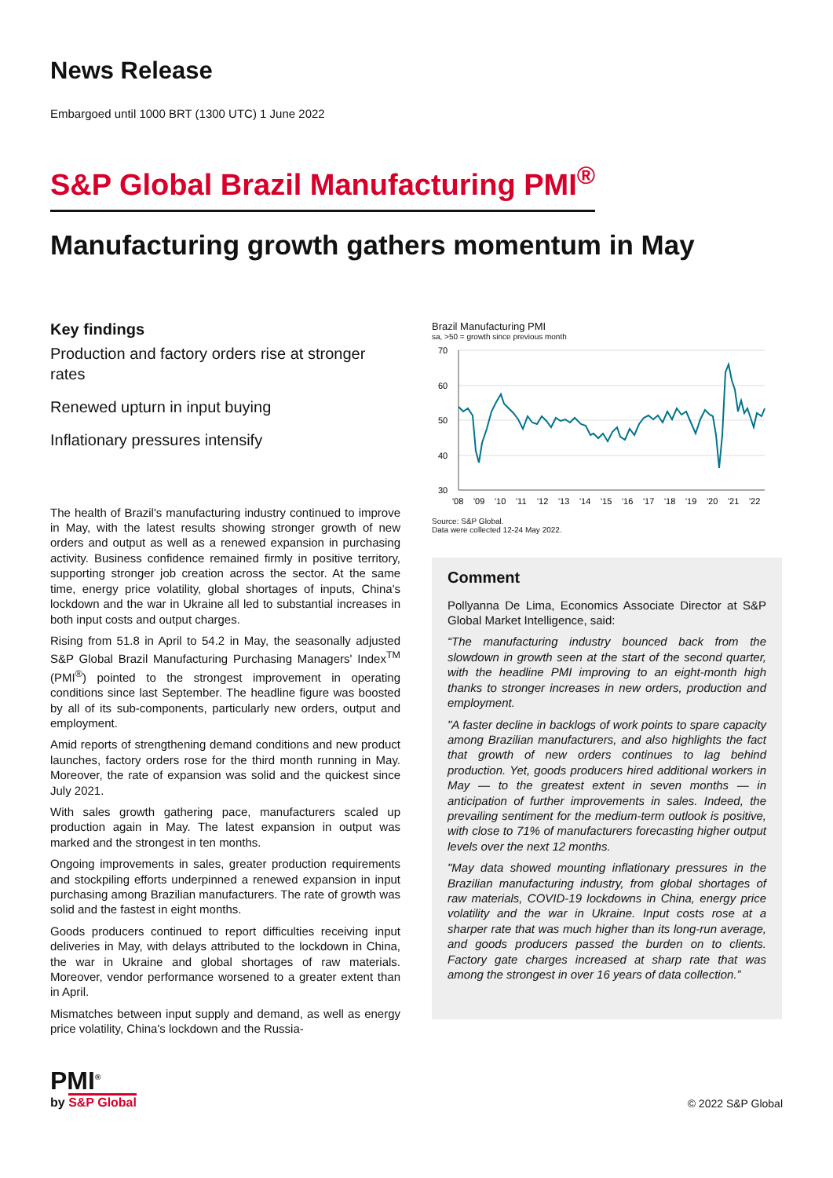News Release
Embargoed until 1000 BRT (1300 UTC) 1 June 2022
S&P Global Brazil Manufacturing PMI<sup>®</sup>
Manufacturing growth gathers momentum in May
Key findings
Production and factory orders rise at stronger rates
Renewed upturn in input buying
Inflationary pressures intensify
The health of Brazil's manufacturing industry continued to improve in May, with the latest results showing stronger growth of new orders and output as well as a renewed expansion in purchasing activity. Business confidence remained firmly in positive territory, supporting stronger job creation across the sector. At the same time, energy price volatility, global shortages of inputs, China's lockdown and the war in Ukraine all led to substantial increases in both input costs and output charges.
Rising from 51.8 in April to 54.2 in May, the seasonally adjusted S&P Global Brazil Manufacturing Purchasing Managers' Index<sup>TM</sup> (PMI<sup>®</sup>) pointed to the strongest improvement in operating conditions since last September. The headline figure was boosted by all of its sub-components, particularly new orders, output and employment.
Amid reports of strengthening demand conditions and new product launches, factory orders rose for the third month running in May. Moreover, the rate of expansion was solid and the quickest since July 2021.
With sales growth gathering pace, manufacturers scaled up production again in May. The latest expansion in output was marked and the strongest in ten months.
Ongoing improvements in sales, greater production requirements and stockpiling efforts underpinned a renewed expansion in input purchasing among Brazilian manufacturers. The rate of growth was solid and the fastest in eight months.
Goods producers continued to report difficulties receiving input deliveries in May, with delays attributed to the lockdown in China, the war in Ukraine and global shortages of raw materials. Moreover, vendor performance worsened to a greater extent than in April.
Mismatches between input supply and demand, as well as energy price volatility, China's lockdown and the Russia-
Brazil Manufacturing PMI
sa, >50 = growth since previous month
70
60
50
40
30
'08
'09
'10
'11
'12
'13
'14
'15
'16
'17
'18
'19
'20
'21
'22
Source: S&P Global.
Data were collected 12-24 May 2022.
Comment
Pollyanna De Lima, Economics Associate Director at S&P Global Market Intelligence, said:
“The manufacturing industry bounced back from the slowdown in growth seen at the start of the second quarter, with the headline PMI improving to an eight-month high thanks to stronger increases in new orders, production and employment.
"A faster decline in backlogs of work points to spare capacity among Brazilian manufacturers, and also highlights the fact that growth of new orders continues to lag behind production. Yet, goods producers hired additional workers in May — to the greatest extent in seven months — in anticipation of further improvements in sales. Indeed, the prevailing sentiment for the medium-term outlook is positive, with close to 71% of manufacturers forecasting higher output levels over the next 12 months.
"May data showed mounting inflationary pressures in the Brazilian manufacturing industry, from global shortages of raw materials, COVID-19 lockdowns in China, energy price volatility and the war in Ukraine. Input costs rose at a sharper rate that was much higher than its long-run average, and goods producers passed the burden on to clients. Factory gate charges increased at sharp rate that was among the strongest in over 16 years of data collection.”
PMI<sup>®</sup>
by S&P Global
© 2022 S&P Global